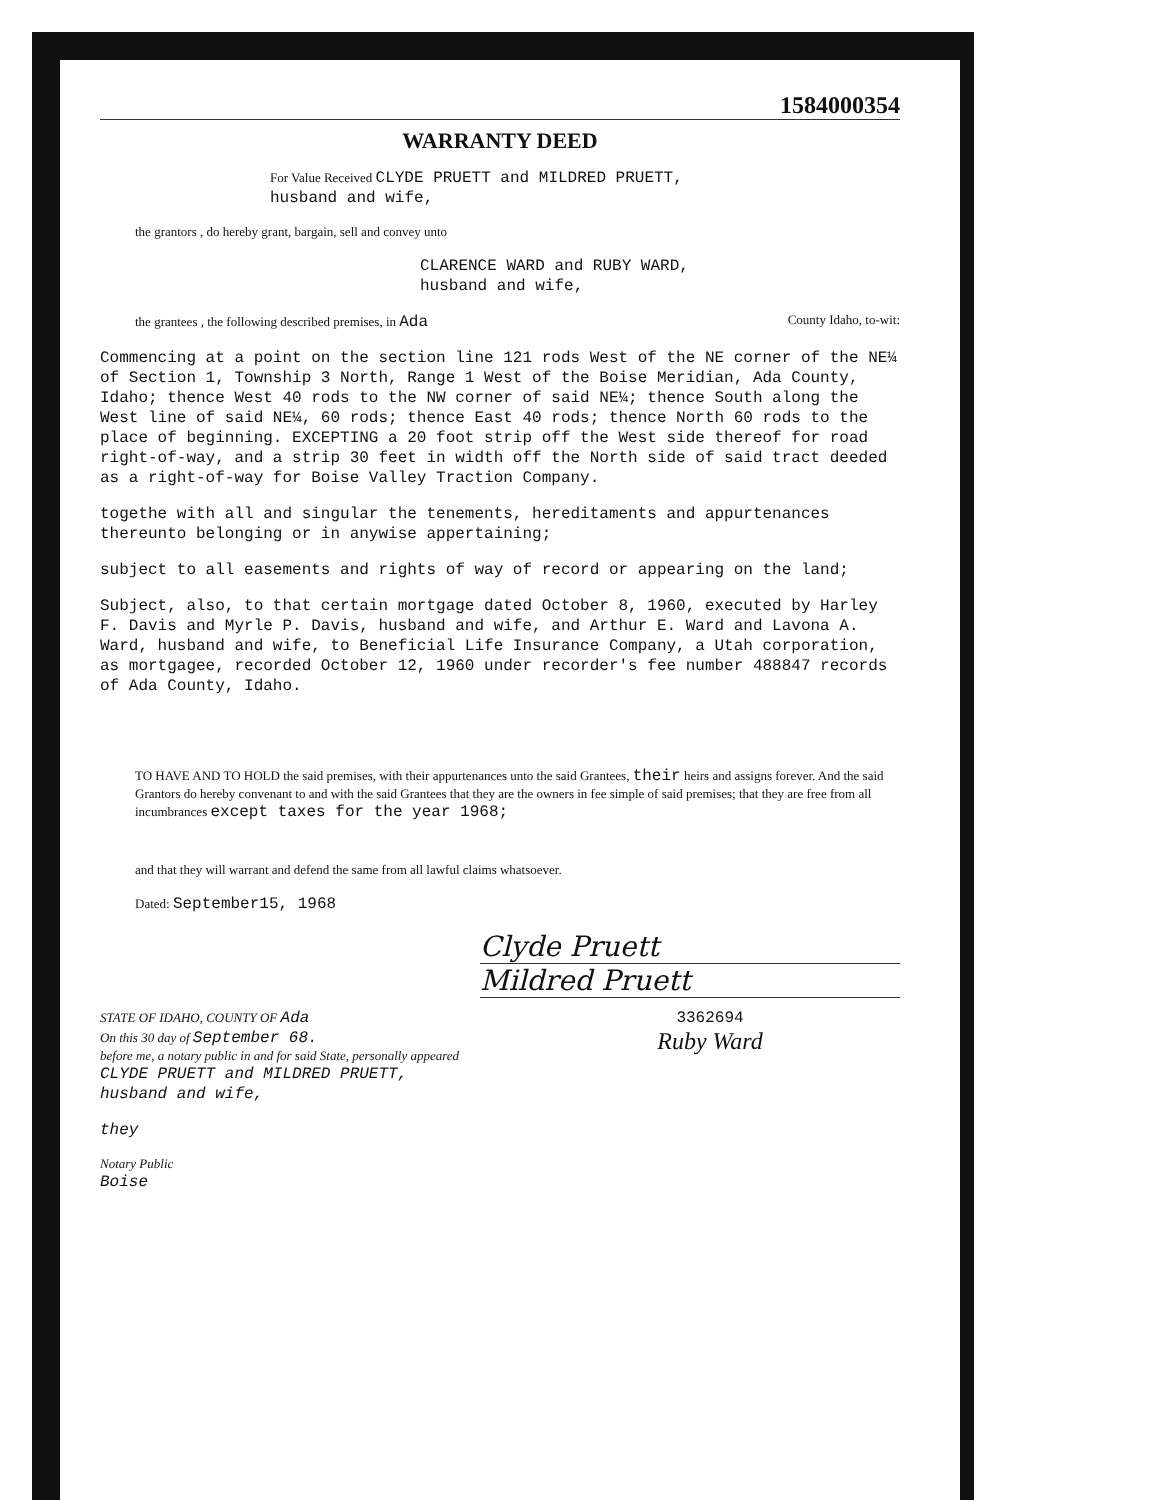1584000354
WARRANTY DEED
For Value Received CLYDE PRUETT and MILDRED PRUETT,
husband and wife,
the grantors , do hereby grant, bargain, sell and convey unto
CLARENCE WARD and RUBY WARD,
husband and wife,
the grantees , the following described premises, in Ada County Idaho, to-wit:
Commencing at a point on the section line 121 rods West of the NE corner of the NE¼ of Section 1, Township 3 North, Range 1 West of the Boise Meridian, Ada County, Idaho; thence West 40 rods to the NW corner of said NE¼; thence South along the West line of said NE¼, 60 rods; thence East 40 rods; thence North 60 rods to the place of beginning. EXCEPTING a 20 foot strip off the West side thereof for road right-of-way, and a strip 30 feet in width off the North side of said tract deeded as a right-of-way for Boise Valley Traction Company.
togethe with all and singular the tenements, hereditaments and appurtenances thereunto belonging or in anywise appertaining;
subject to all easements and rights of way of record or appearing on the land;
Subject, also, to that certain mortgage dated October 8, 1960, executed by Harley F. Davis and Myrle P. Davis, husband and wife, and Arthur E. Ward and Lavona A. Ward, husband and wife, to Beneficial Life Insurance Company, a Utah corporation, as mortgagee, recorded October 12, 1960 under recorder's fee number 488847 records of Ada County, Idaho.
TO HAVE AND TO HOLD the said premises, with their appurtenances unto the said Grantees, their heirs and assigns forever. And the said Grantors do hereby convenant to and with the said Grantees that they are the owners in fee simple of said premises; that they are free from all incumbrances except taxes for the year 1968;
and that they will warrant and defend the same from all lawful claims whatsoever.
Dated: September15, 1968
Clyde Pruett
Mildred Pruett
STATE OF IDAHO, COUNTY OF Ada
On this 30 day of September 68.
before me, a notary public in and for said State, personally appeared CLYDE PRUETT and MILDRED PRUETT, husband and wife,
they
Notary Public
Boise
3362694
Ruby Ward